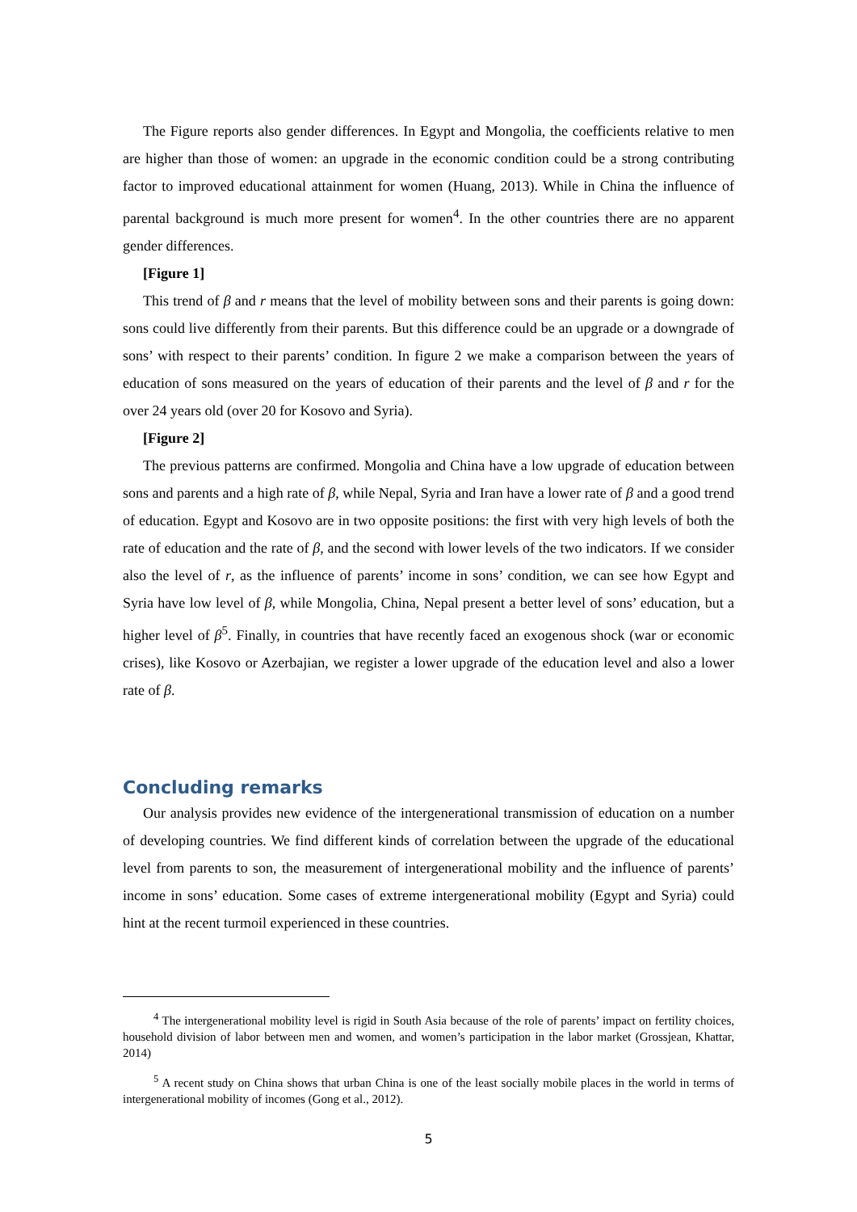The Figure reports also gender differences. In Egypt and Mongolia, the coefficients relative to men are higher than those of women: an upgrade in the economic condition could be a strong contributing factor to improved educational attainment for women (Huang, 2013). While in China the influence of parental background is much more present for women<sup>4</sup>. In the other countries there are no apparent gender differences.
[Figure 1]
This trend of β and r means that the level of mobility between sons and their parents is going down: sons could live differently from their parents. But this difference could be an upgrade or a downgrade of sons’ with respect to their parents’ condition. In figure 2 we make a comparison between the years of education of sons measured on the years of education of their parents and the level of β and r for the over 24 years old (over 20 for Kosovo and Syria).
[Figure 2]
The previous patterns are confirmed. Mongolia and China have a low upgrade of education between sons and parents and a high rate of β, while Nepal, Syria and Iran have a lower rate of β and a good trend of education. Egypt and Kosovo are in two opposite positions: the first with very high levels of both the rate of education and the rate of β, and the second with lower levels of the two indicators. If we consider also the level of r, as the influence of parents’ income in sons’ condition, we can see how Egypt and Syria have low level of β, while Mongolia, China, Nepal present a better level of sons’ education, but a higher level of β<sup>5</sup>. Finally, in countries that have recently faced an exogenous shock (war or economic crises), like Kosovo or Azerbajian, we register a lower upgrade of the education level and also a lower rate of β.
Concluding remarks
Our analysis provides new evidence of the intergenerational transmission of education on a number of developing countries. We find different kinds of correlation between the upgrade of the educational level from parents to son, the measurement of intergenerational mobility and the influence of parents’ income in sons’ education. Some cases of extreme intergenerational mobility (Egypt and Syria) could hint at the recent turmoil experienced in these countries.
<sup>4</sup> The intergenerational mobility level is rigid in South Asia because of the role of parents’ impact on fertility choices, household division of labor between men and women, and women’s participation in the labor market (Grossjean, Khattar, 2014)
<sup>5</sup> A recent study on China shows that urban China is one of the least socially mobile places in the world in terms of intergenerational mobility of incomes (Gong et al., 2012).
5